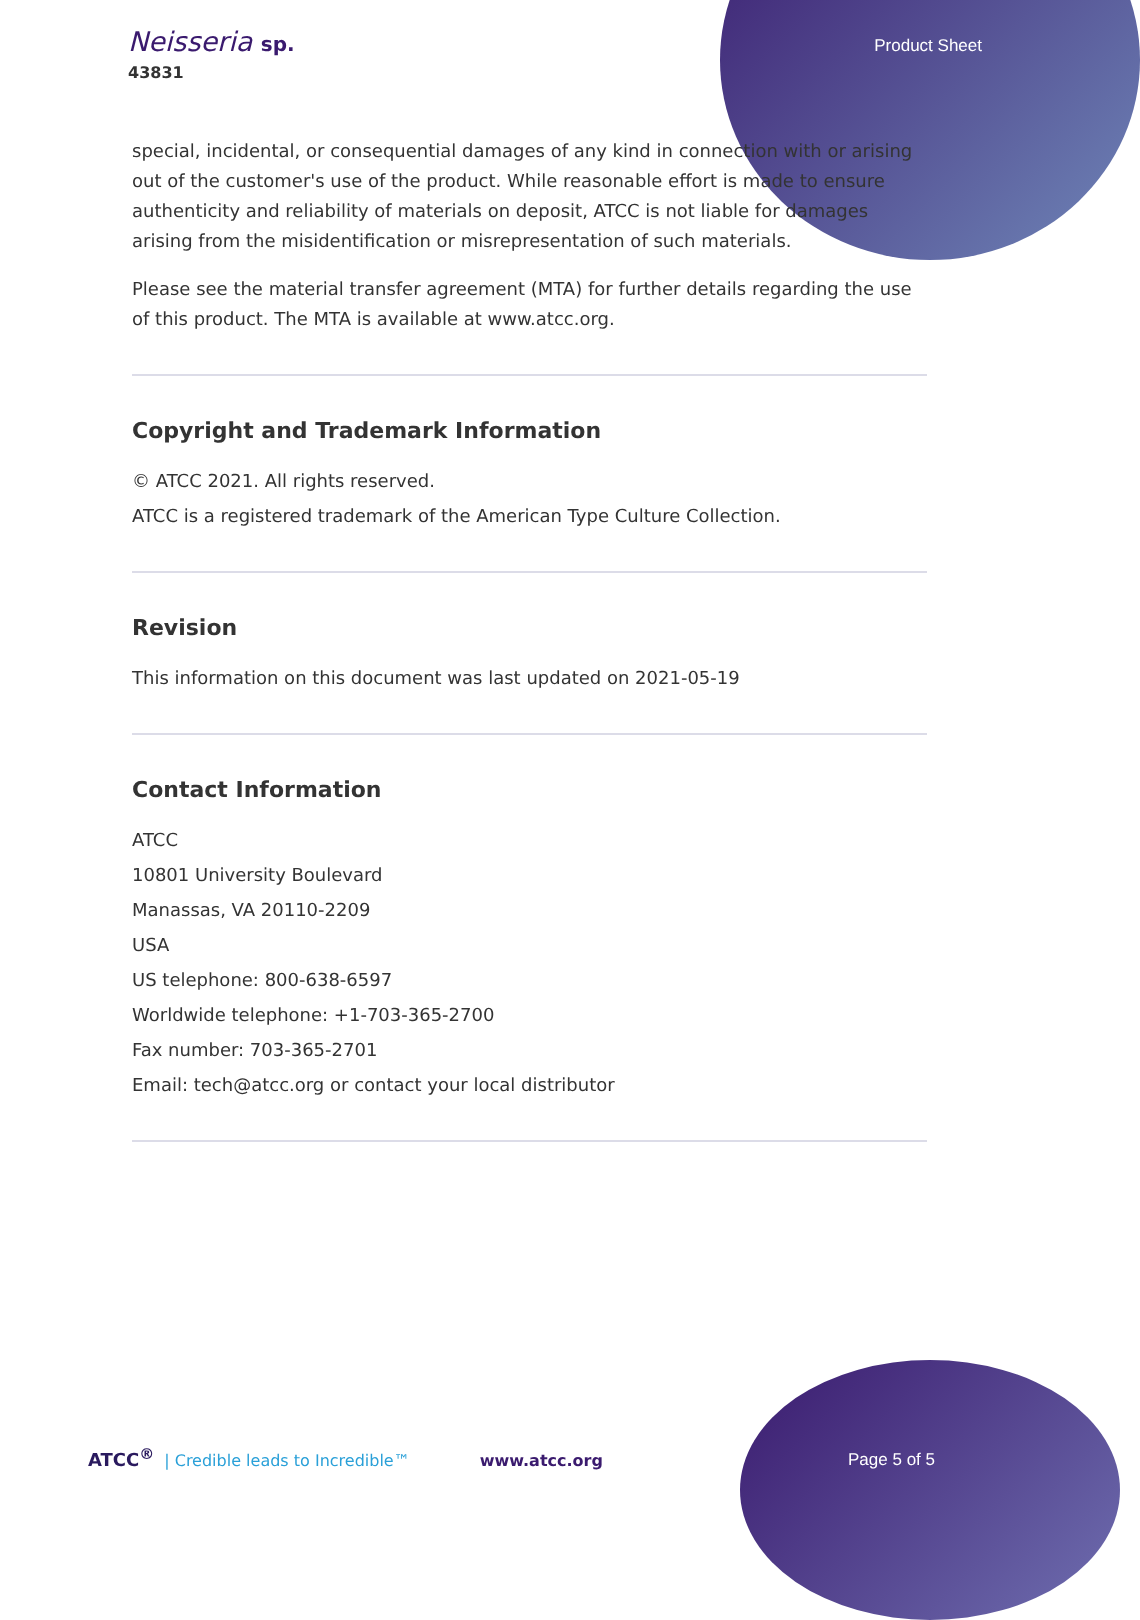Neisseria sp.
43831
Product Sheet
special, incidental, or consequential damages of any kind in connection with or arising out of the customer's use of the product. While reasonable effort is made to ensure authenticity and reliability of materials on deposit, ATCC is not liable for damages arising from the misidentification or misrepresentation of such materials.
Please see the material transfer agreement (MTA) for further details regarding the use of this product. The MTA is available at www.atcc.org.
Copyright and Trademark Information
© ATCC 2021. All rights reserved.
ATCC is a registered trademark of the American Type Culture Collection.
Revision
This information on this document was last updated on 2021-05-19
Contact Information
ATCC
10801 University Boulevard
Manassas, VA 20110-2209
USA
US telephone: 800-638-6597
Worldwide telephone: +1-703-365-2700
Fax number: 703-365-2701
Email: tech@atcc.org or contact your local distributor
ATCC<sup>®</sup> | Credible leads to Incredible™ www.atcc.org Page 5 of 5